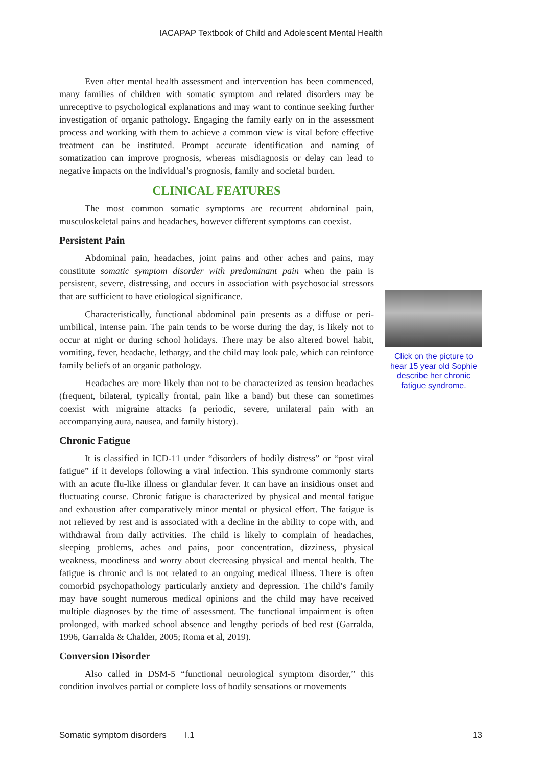IACAPAP Textbook of Child and Adolescent Mental Health
Even after mental health assessment and intervention has been commenced, many families of children with somatic symptom and related disorders may be unreceptive to psychological explanations and may want to continue seeking further investigation of organic pathology. Engaging the family early on in the assessment process and working with them to achieve a common view is vital before effective treatment can be instituted. Prompt accurate identification and naming of somatization can improve prognosis, whereas misdiagnosis or delay can lead to negative impacts on the individual’s prognosis, family and societal burden.
CLINICAL FEATURES
The most common somatic symptoms are recurrent abdominal pain, musculoskeletal pains and headaches, however different symptoms can coexist.
Persistent Pain
Abdominal pain, headaches, joint pains and other aches and pains, may constitute somatic symptom disorder with predominant pain when the pain is persistent, severe, distressing, and occurs in association with psychosocial stressors that are sufficient to have etiological significance.
Characteristically, functional abdominal pain presents as a diffuse or peri-umbilical, intense pain. The pain tends to be worse during the day, is likely not to occur at night or during school holidays. There may be also altered bowel habit, vomiting, fever, headache, lethargy, and the child may look pale, which can reinforce family beliefs of an organic pathology.
Headaches are more likely than not to be characterized as tension headaches (frequent, bilateral, typically frontal, pain like a band) but these can sometimes coexist with migraine attacks (a periodic, severe, unilateral pain with an accompanying aura, nausea, and family history).
Chronic Fatigue
It is classified in ICD-11 under “disorders of bodily distress” or “post viral fatigue” if it develops following a viral infection. This syndrome commonly starts with an acute flu-like illness or glandular fever. It can have an insidious onset and fluctuating course. Chronic fatigue is characterized by physical and mental fatigue and exhaustion after comparatively minor mental or physical effort. The fatigue is not relieved by rest and is associated with a decline in the ability to cope with, and withdrawal from daily activities. The child is likely to complain of headaches, sleeping problems, aches and pains, poor concentration, dizziness, physical weakness, moodiness and worry about decreasing physical and mental health. The fatigue is chronic and is not related to an ongoing medical illness. There is often comorbid psychopathology particularly anxiety and depression. The child’s family may have sought numerous medical opinions and the child may have received multiple diagnoses by the time of assessment. The functional impairment is often prolonged, with marked school absence and lengthy periods of bed rest (Garralda, 1996, Garralda & Chalder, 2005; Roma et al, 2019).
Conversion Disorder
Also called in DSM-5 “functional neurological symptom disorder,” this condition involves partial or complete loss of bodily sensations or movements
Click on the picture to hear 15 year old Sophie describe her chronic fatigue syndrome.
Somatic symptom disorders I.1 13